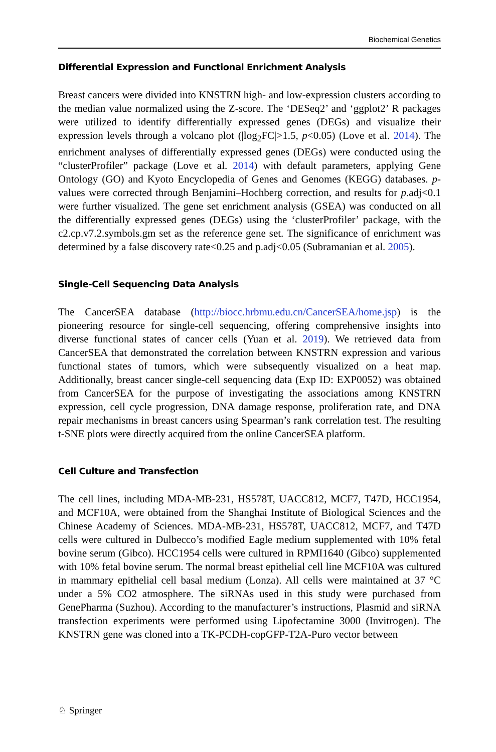Biochemical Genetics
Differential Expression and Functional Enrichment Analysis
Breast cancers were divided into KNSTRN high- and low-expression clusters according to the median value normalized using the Z-score. The ‘DESeq2’ and ‘ggplot2’ R packages were utilized to identify differentially expressed genes (DEGs) and visualize their expression levels through a volcano plot (|log<sub>2</sub>FC|>1.5, p<0.05) (Love et al. 2014). The enrichment analyses of differentially expressed genes (DEGs) were conducted using the “clusterProfiler” package (Love et al. 2014) with default parameters, applying Gene Ontology (GO) and Kyoto Encyclopedia of Genes and Genomes (KEGG) databases. p-values were corrected through Benjamini–Hochberg correction, and results for p.adj<0.1 were further visualized. The gene set enrichment analysis (GSEA) was conducted on all the differentially expressed genes (DEGs) using the ‘clusterProfiler’ package, with the c2.cp.v7.2.symbols.gm set as the reference gene set. The significance of enrichment was determined by a false discovery rate<0.25 and p.adj<0.05 (Subramanian et al. 2005).
Single-Cell Sequencing Data Analysis
The CancerSEA database (http://biocc.hrbmu.edu.cn/CancerSEA/home.jsp) is the pioneering resource for single-cell sequencing, offering comprehensive insights into diverse functional states of cancer cells (Yuan et al. 2019). We retrieved data from CancerSEA that demonstrated the correlation between KNSTRN expression and various functional states of tumors, which were subsequently visualized on a heat map. Additionally, breast cancer single-cell sequencing data (Exp ID: EXP0052) was obtained from CancerSEA for the purpose of investigating the associations among KNSTRN expression, cell cycle progression, DNA damage response, proliferation rate, and DNA repair mechanisms in breast cancers using Spearman’s rank correlation test. The resulting t-SNE plots were directly acquired from the online CancerSEA platform.
Cell Culture and Transfection
The cell lines, including MDA-MB-231, HS578T, UACC812, MCF7, T47D, HCC1954, and MCF10A, were obtained from the Shanghai Institute of Biological Sciences and the Chinese Academy of Sciences. MDA-MB-231, HS578T, UACC812, MCF7, and T47D cells were cultured in Dulbecco’s modified Eagle medium supplemented with 10% fetal bovine serum (Gibco). HCC1954 cells were cultured in RPMI1640 (Gibco) supplemented with 10% fetal bovine serum. The normal breast epithelial cell line MCF10A was cultured in mammary epithelial cell basal medium (Lonza). All cells were maintained at 37 °C under a 5% CO2 atmosphere. The siRNAs used in this study were purchased from GenePharma (Suzhou). According to the manufacturer’s instructions, Plasmid and siRNA transfection experiments were performed using Lipofectamine 3000 (Invitrogen). The KNSTRN gene was cloned into a TK-PCDH-copGFP-T2A-Puro vector between
♘ Springer